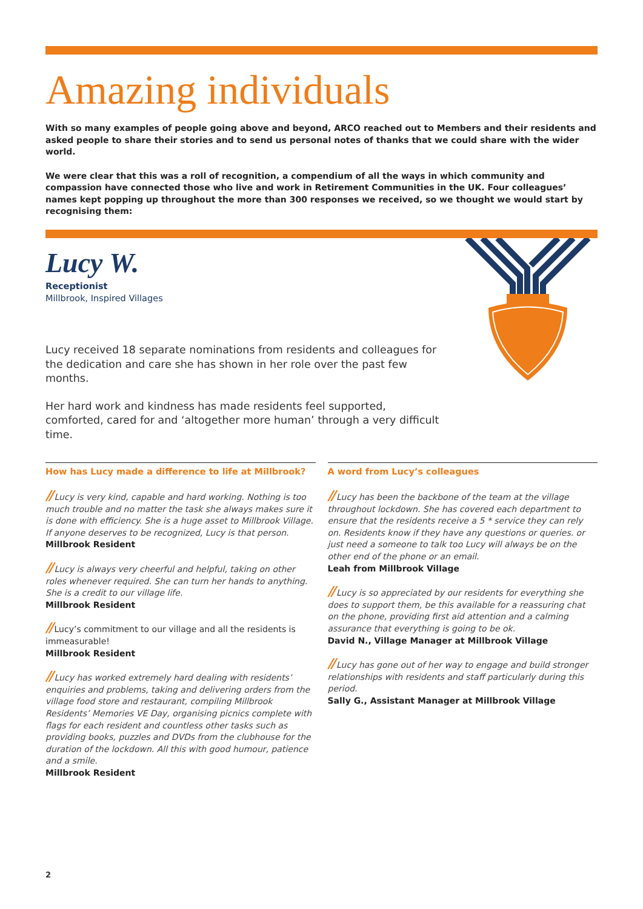Amazing individuals
With so many examples of people going above and beyond, ARCO reached out to Members and their residents and asked people to share their stories and to send us personal notes of thanks that we could share with the wider world.
We were clear that this was a roll of recognition, a compendium of all the ways in which community and compassion have connected those who live and work in Retirement Communities in the UK. Four colleagues’ names kept popping up throughout the more than 300 responses we received, so we thought we would start by recognising them:
Lucy W.
Receptionist
Millbrook, Inspired Villages
Lucy received 18 separate nominations from residents and colleagues for the dedication and care she has shown in her role over the past few months.
Her hard work and kindness has made residents feel supported, comforted, cared for and ‘altogether more human’ through a very difficult time.
How has Lucy made a difference to life at Millbrook?
// Lucy is very kind, capable and hard working. Nothing is too much trouble and no matter the task she always makes sure it is done with efficiency. She is a huge asset to Millbrook Village. If anyone deserves to be recognized, Lucy is that person.
Millbrook Resident
// Lucy is always very cheerful and helpful, taking on other roles whenever required. She can turn her hands to anything. She is a credit to our village life.
Millbrook Resident
// Lucy’s commitment to our village and all the residents is immeasurable!
Millbrook Resident
// Lucy has worked extremely hard dealing with residents’ enquiries and problems, taking and delivering orders from the village food store and restaurant, compiling Millbrook Residents’ Memories VE Day, organising picnics complete with flags for each resident and countless other tasks such as providing books, puzzles and DVDs from the clubhouse for the duration of the lockdown. All this with good humour, patience and a smile.
Millbrook Resident
A word from Lucy’s colleagues
// Lucy has been the backbone of the team at the village throughout lockdown. She has covered each department to ensure that the residents receive a 5 * service they can rely on. Residents know if they have any questions or queries. or just need a someone to talk too Lucy will always be on the other end of the phone or an email.
Leah from Millbrook Village
// Lucy is so appreciated by our residents for everything she does to support them, be this available for a reassuring chat on the phone, providing first aid attention and a calming assurance that everything is going to be ok.
David N., Village Manager at Millbrook Village
// Lucy has gone out of her way to engage and build stronger relationships with residents and staff particularly during this period.
Sally G., Assistant Manager at Millbrook Village
2